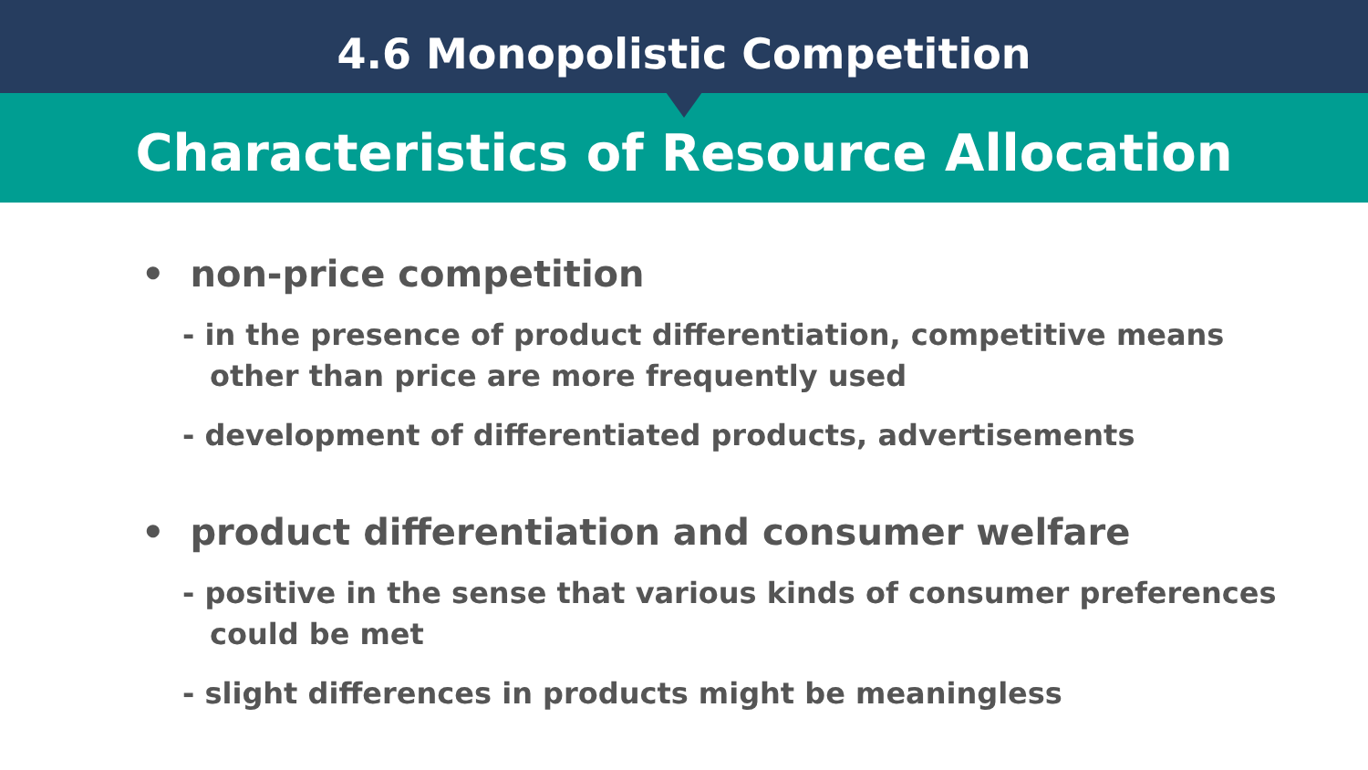4.6 Monopolistic Competition
Characteristics of Resource Allocation
• non-price competition
- in the presence of product differentiation, competitive means other than price are more frequently used
- development of differentiated products, advertisements
• product differentiation and consumer welfare
- positive in the sense that various kinds of consumer preferences could be met
- slight differences in products might be meaningless